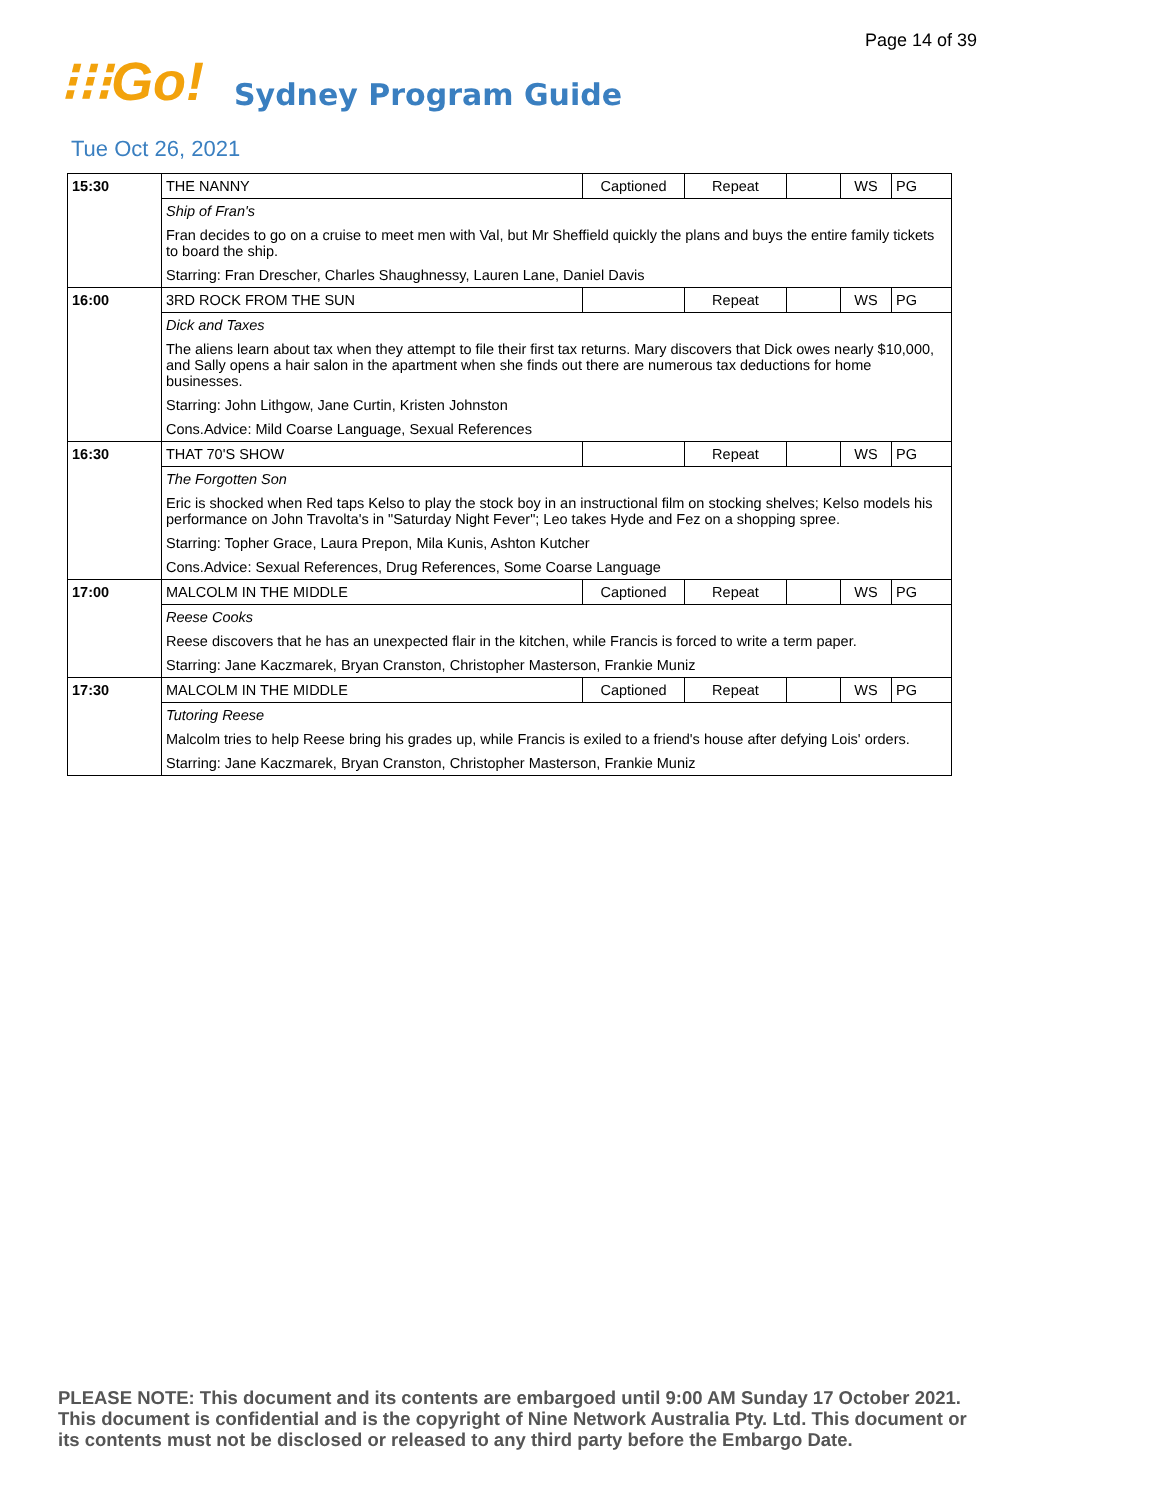Page 14 of 39
⁝⁝⁝Go!
Sydney Program Guide
Tue Oct 26, 2021
| 15:30 | THE NANNY | Captioned | Repeat | | WS | PG |
| | Ship of Fran's | | | | | |
| | Fran decides to go on a cruise to meet men with Val, but Mr Sheffield quickly the plans and buys the entire family tickets to board the ship. | | | | | |
| | Starring: Fran Drescher, Charles Shaughnessy, Lauren Lane, Daniel Davis | | | | | |
| 16:00 | 3RD ROCK FROM THE SUN | | Repeat | | WS | PG |
| | Dick and Taxes | | | | | |
| | The aliens learn about tax when they attempt to file their first tax returns. Mary discovers that Dick owes nearly $10,000, and Sally opens a hair salon in the apartment when she finds out there are numerous tax deductions for home businesses. | | | | | |
| | Starring: John Lithgow, Jane Curtin, Kristen Johnston | | | | | |
| | Cons.Advice: Mild Coarse Language, Sexual References | | | | | |
| 16:30 | THAT 70'S SHOW | | Repeat | | WS | PG |
| | The Forgotten Son | | | | | |
| | Eric is shocked when Red taps Kelso to play the stock boy in an instructional film on stocking shelves; Kelso models his performance on John Travolta's in "Saturday Night Fever"; Leo takes Hyde and Fez on a shopping spree. | | | | | |
| | Starring: Topher Grace, Laura Prepon, Mila Kunis, Ashton Kutcher | | | | | |
| | Cons.Advice: Sexual References, Drug References, Some Coarse Language | | | | | |
| 17:00 | MALCOLM IN THE MIDDLE | Captioned | Repeat | | WS | PG |
| | Reese Cooks | | | | | |
| | Reese discovers that he has an unexpected flair in the kitchen, while Francis is forced to write a term paper. | | | | | |
| | Starring: Jane Kaczmarek, Bryan Cranston, Christopher Masterson, Frankie Muniz | | | | | |
| 17:30 | MALCOLM IN THE MIDDLE | Captioned | Repeat | | WS | PG |
| | Tutoring Reese | | | | | |
| | Malcolm tries to help Reese bring his grades up, while Francis is exiled to a friend's house after defying Lois' orders. | | | | | |
| | Starring: Jane Kaczmarek, Bryan Cranston, Christopher Masterson, Frankie Muniz | | | | | |
PLEASE NOTE: This document and its contents are embargoed until 9:00 AM Sunday 17 October 2021.
This document is confidential and is the copyright of Nine Network Australia Pty. Ltd. This document or
its contents must not be disclosed or released to any third party before the Embargo Date.